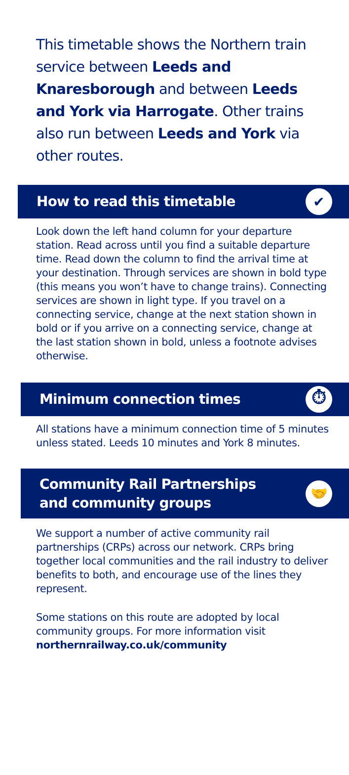This timetable shows the Northern train service between Leeds and Knaresborough and between Leeds and York via Harrogate. Other trains also run between Leeds and York via other routes.
How to read this timetable
✔
Look down the left hand column for your departure station. Read across until you find a suitable departure time. Read down the column to find the arrival time at your destination. Through services are shown in bold type (this means you won’t have to change trains). Connecting services are shown in light type. If you travel on a connecting service, change at the next station shown in bold or if you arrive on a connecting service, change at the last station shown in bold, unless a footnote advises otherwise.
Minimum connection times
⏱
All stations have a minimum connection time of 5 minutes unless stated. Leeds 10 minutes and York 8 minutes.
Community Rail Partnerships
and community groups
🤝
We support a number of active community rail partnerships (CRPs) across our network. CRPs bring together local communities and the rail industry to deliver benefits to both, and encourage use of the lines they represent.
Some stations on this route are adopted by local community groups. For more information visit northernrailway.co.uk/community